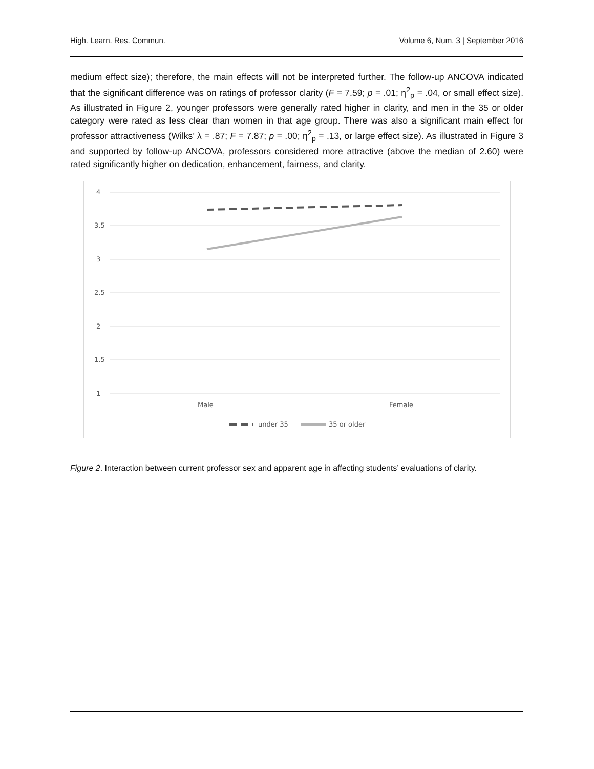High. Learn. Res. Commun. Volume 6, Num. 3 | September 2016
medium effect size); therefore, the main effects will not be interpreted further. The follow-up ANCOVA indicated that the significant difference was on ratings of professor clarity (F = 7.59; p = .01; η<sup>2</sup><sub>p</sub> = .04, or small effect size). As illustrated in Figure 2, younger professors were generally rated higher in clarity, and men in the 35 or older category were rated as less clear than women in that age group. There was also a significant main effect for professor attractiveness (Wilks’ λ = .87; F = 7.87; p = .00; η<sup>2</sup><sub>p</sub> = .13, or large effect size). As illustrated in Figure 3 and supported by follow-up ANCOVA, professors considered more attractive (above the median of 2.60) were rated significantly higher on dedication, enhancement, fairness, and clarity.
4
3.5
3
2.5
2
1.5
1
Male
Female
under 35
35 or older
Figure 2. Interaction between current professor sex and apparent age in affecting students’ evaluations of clarity.